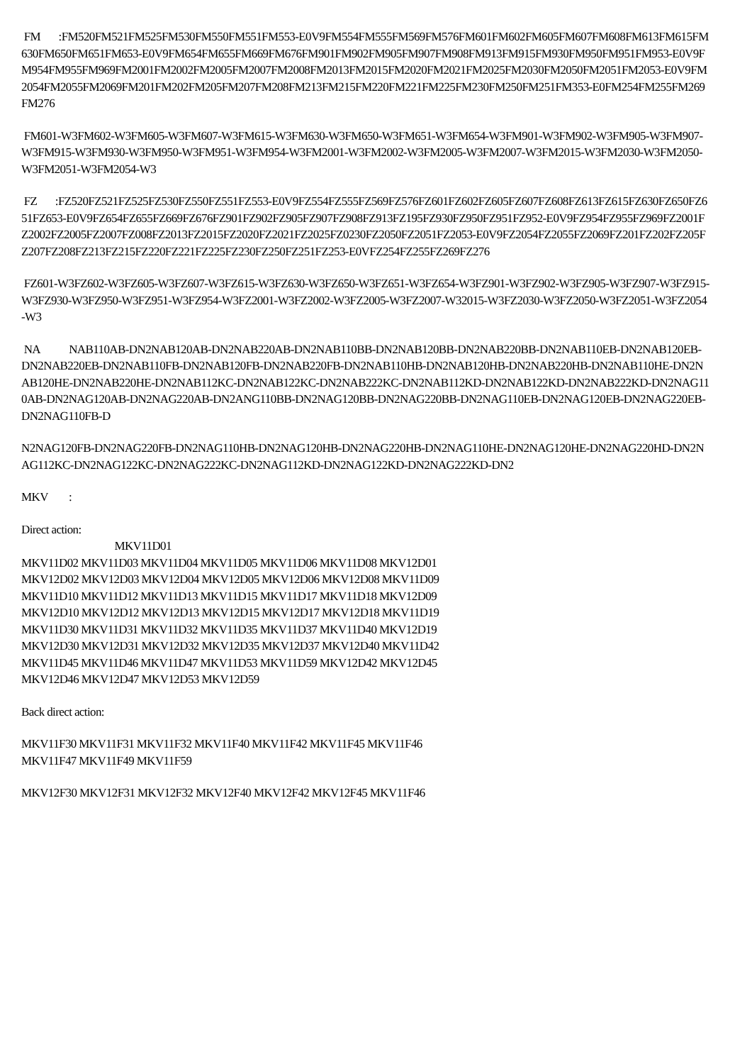FM :FM520FM521FM525FM530FM550FM551FM553-E0V9FM554FM555FM569FM576FM601FM602FM605FM607FM608FM613FM615FM630FM650FM651FM653-E0V9FM654FM655FM669FM676FM901FM902FM905FM907FM908FM913FM915FM930FM950FM951FM953-E0V9FM954FM955FM969FM2001FM2002FM2005FM2007FM2008FM2013FM2015FM2020FM2021FM2025FM2030FM2050FM2051FM2053-E0V9FM2054FM2055FM2069FM201FM202FM205FM207FM208FM213FM215FM220FM221FM225FM230FM250FM251FM353-E0FM254FM255FM269FM276
FM601-W3FM602-W3FM605-W3FM607-W3FM615-W3FM630-W3FM650-W3FM651-W3FM654-W3FM901-W3FM902-W3FM905-W3FM907-W3FM915-W3FM930-W3FM950-W3FM951-W3FM954-W3FM2001-W3FM2002-W3FM2005-W3FM2007-W3FM2015-W3FM2030-W3FM2050-W3FM2051-W3FM2054-W3
FZ :FZ520FZ521FZ525FZ530FZ550FZ551FZ553-E0V9FZ554FZ555FZ569FZ576FZ601FZ602FZ605FZ607FZ608FZ613FZ615FZ630FZ650FZ651FZ653-E0V9FZ654FZ655FZ669FZ676FZ901FZ902FZ905FZ907FZ908FZ913FZ195FZ930FZ950FZ951FZ952-E0V9FZ954FZ955FZ969FZ2001FZ2002FZ2005FZ2007FZ008FZ2013FZ2015FZ2020FZ2021FZ2025FZ0230FZ2050FZ2051FZ2053-E0V9FZ2054FZ2055FZ2069FZ201FZ202FZ205FZ207FZ208FZ213FZ215FZ220FZ221FZ225FZ230FZ250FZ251FZ253-E0VFZ254FZ255FZ269FZ276
FZ601-W3FZ602-W3FZ605-W3FZ607-W3FZ615-W3FZ630-W3FZ650-W3FZ651-W3FZ654-W3FZ901-W3FZ902-W3FZ905-W3FZ907-W3FZ915-W3FZ930-W3FZ950-W3FZ951-W3FZ954-W3FZ2001-W3FZ2002-W3FZ2005-W3FZ2007-W32015-W3FZ2030-W3FZ2050-W3FZ2051-W3FZ2054-W3
NA NAB110AB-DN2NAB120AB-DN2NAB220AB-DN2NAB110BB-DN2NAB120BB-DN2NAB220BB-DN2NAB110EB-DN2NAB120EB-DN2NAB220EB-DN2NAB110FB-DN2NAB120FB-DN2NAB220FB-DN2NAB110HB-DN2NAB120HB-DN2NAB220HB-DN2NAB110HE-DN2NAB120HE-DN2NAB220HE-DN2NAB112KC-DN2NAB122KC-DN2NAB222KC-DN2NAB112KD-DN2NAB122KD-DN2NAB222KD-DN2NAG110AB-DN2NAG120AB-DN2NAG220AB-DN2ANG110BB-DN2NAG120BB-DN2NAG220BB-DN2NAG110EB-DN2NAG120EB-DN2NAG220EB-DN2NAG110FB-D
N2NAG120FB-DN2NAG220FB-DN2NAG110HB-DN2NAG120HB-DN2NAG220HB-DN2NAG110HE-DN2NAG120HE-DN2NAG220HD-DN2NAG112KC-DN2NAG122KC-DN2NAG222KC-DN2NAG112KD-DN2NAG122KD-DN2NAG222KD-DN2
MKV :
Direct action:
MKV11D01
MKV11D02 MKV11D03 MKV11D04 MKV11D05 MKV11D06 MKV11D08 MKV12D01
MKV12D02 MKV12D03 MKV12D04 MKV12D05 MKV12D06 MKV12D08 MKV11D09
MKV11D10 MKV11D12 MKV11D13 MKV11D15 MKV11D17 MKV11D18 MKV12D09
MKV12D10 MKV12D12 MKV12D13 MKV12D15 MKV12D17 MKV12D18 MKV11D19
MKV11D30 MKV11D31 MKV11D32 MKV11D35 MKV11D37 MKV11D40 MKV12D19
MKV12D30 MKV12D31 MKV12D32 MKV12D35 MKV12D37 MKV12D40 MKV11D42
MKV11D45 MKV11D46 MKV11D47 MKV11D53 MKV11D59 MKV12D42 MKV12D45
MKV12D46 MKV12D47 MKV12D53 MKV12D59
Back direct action:
MKV11F30 MKV11F31 MKV11F32 MKV11F40 MKV11F42 MKV11F45 MKV11F46
MKV11F47 MKV11F49 MKV11F59
MKV12F30 MKV12F31 MKV12F32 MKV12F40 MKV12F42 MKV12F45 MKV11F46